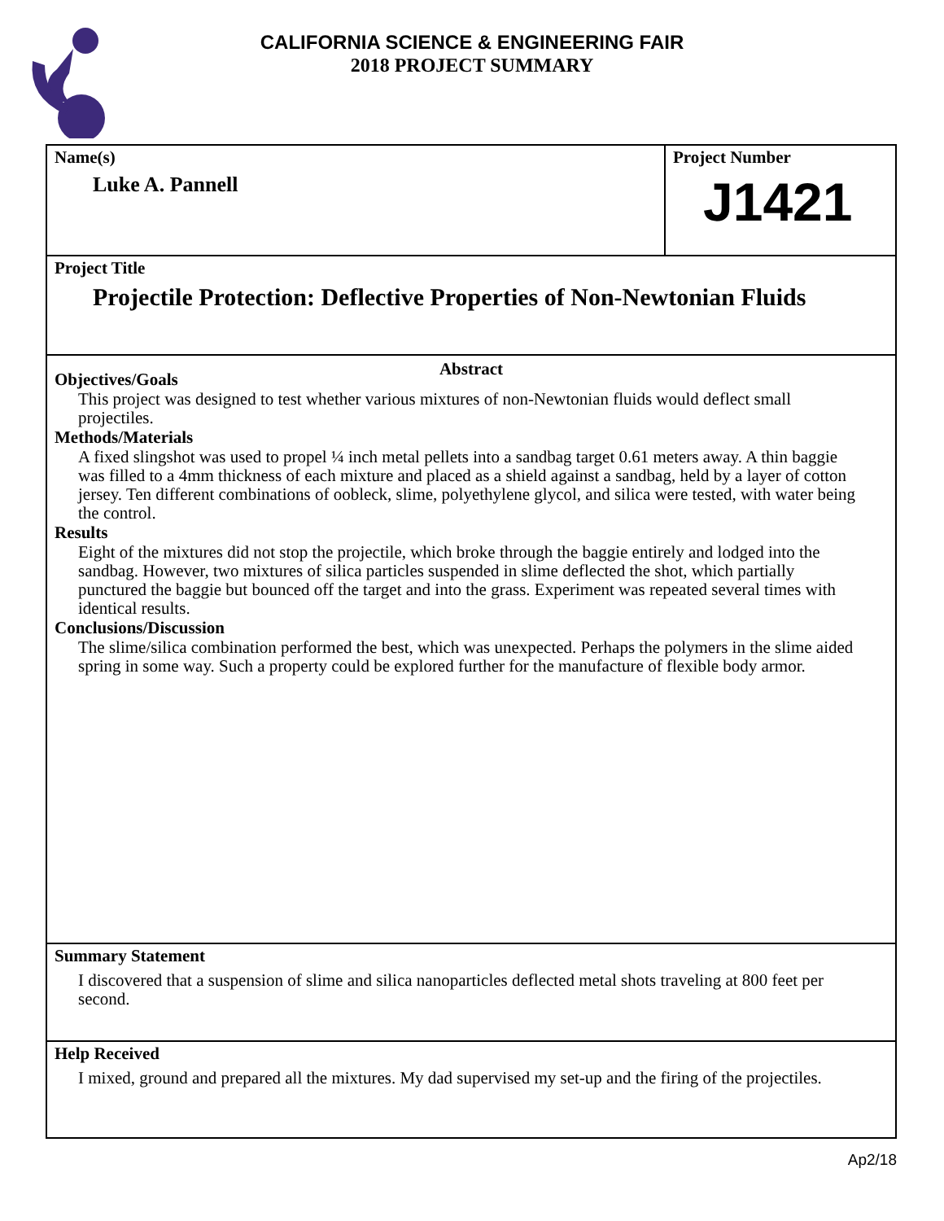CALIFORNIA SCIENCE & ENGINEERING FAIR
2018 PROJECT SUMMARY
Name(s)
Luke A. Pannell
Project Number
J1421
Project Title
Projectile Protection: Deflective Properties of Non-Newtonian Fluids
Abstract
Objectives/Goals
This project was designed to test whether various mixtures of non-Newtonian fluids would deflect small projectiles.
Methods/Materials
A fixed slingshot was used to propel ¼ inch metal pellets into a sandbag target 0.61 meters away. A thin baggie was filled to a 4mm thickness of each mixture and placed as a shield against a sandbag, held by a layer of cotton jersey. Ten different combinations of oobleck, slime, polyethylene glycol, and silica were tested, with water being the control.
Results
Eight of the mixtures did not stop the projectile, which broke through the baggie entirely and lodged into the sandbag. However, two mixtures of silica particles suspended in slime deflected the shot, which partially punctured the baggie but bounced off the target and into the grass. Experiment was repeated several times with identical results.
Conclusions/Discussion
The slime/silica combination performed the best, which was unexpected. Perhaps the polymers in the slime aided spring in some way. Such a property could be explored further for the manufacture of flexible body armor.
Summary Statement
I discovered that a suspension of slime and silica nanoparticles deflected metal shots traveling at 800 feet per second.
Help Received
I mixed, ground and prepared all the mixtures. My dad supervised my set-up and the firing of the projectiles.
Ap2/18